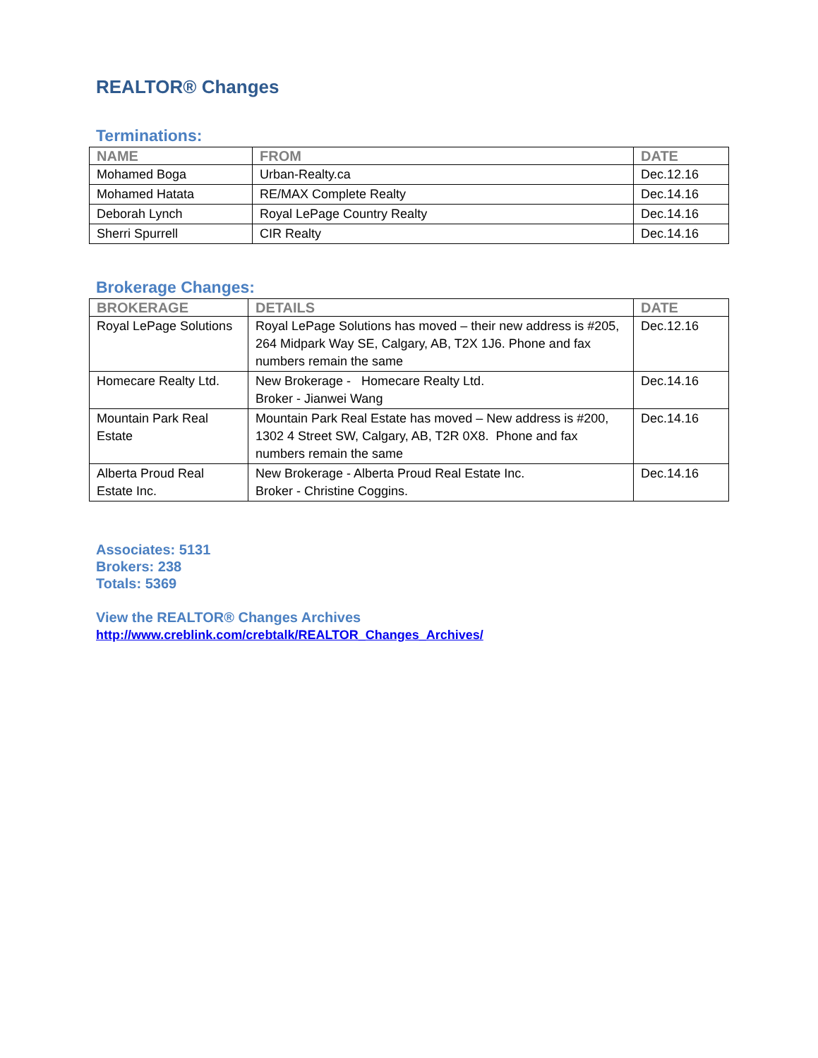REALTOR® Changes
Terminations:
| NAME | FROM | DATE |
| --- | --- | --- |
| Mohamed Boga | Urban-Realty.ca | Dec.12.16 |
| Mohamed Hatata | RE/MAX Complete Realty | Dec.14.16 |
| Deborah Lynch | Royal LePage Country Realty | Dec.14.16 |
| Sherri Spurrell | CIR Realty | Dec.14.16 |
Brokerage Changes:
| BROKERAGE | DETAILS | DATE |
| --- | --- | --- |
| Royal LePage Solutions | Royal LePage Solutions has moved – their new address is #205, 264 Midpark Way SE, Calgary, AB, T2X 1J6. Phone and fax numbers remain the same | Dec.12.16 |
| Homecare Realty Ltd. | New Brokerage - Homecare Realty Ltd. Broker - Jianwei Wang | Dec.14.16 |
| Mountain Park Real Estate | Mountain Park Real Estate has moved – New address is #200, 1302 4 Street SW, Calgary, AB, T2R 0X8. Phone and fax numbers remain the same | Dec.14.16 |
| Alberta Proud Real Estate Inc. | New Brokerage - Alberta Proud Real Estate Inc. Broker - Christine Coggins. | Dec.14.16 |
Associates: 5131
Brokers: 238
Totals: 5369
View the REALTOR® Changes Archives
http://www.creblink.com/crebtalk/REALTOR_Changes_Archives/